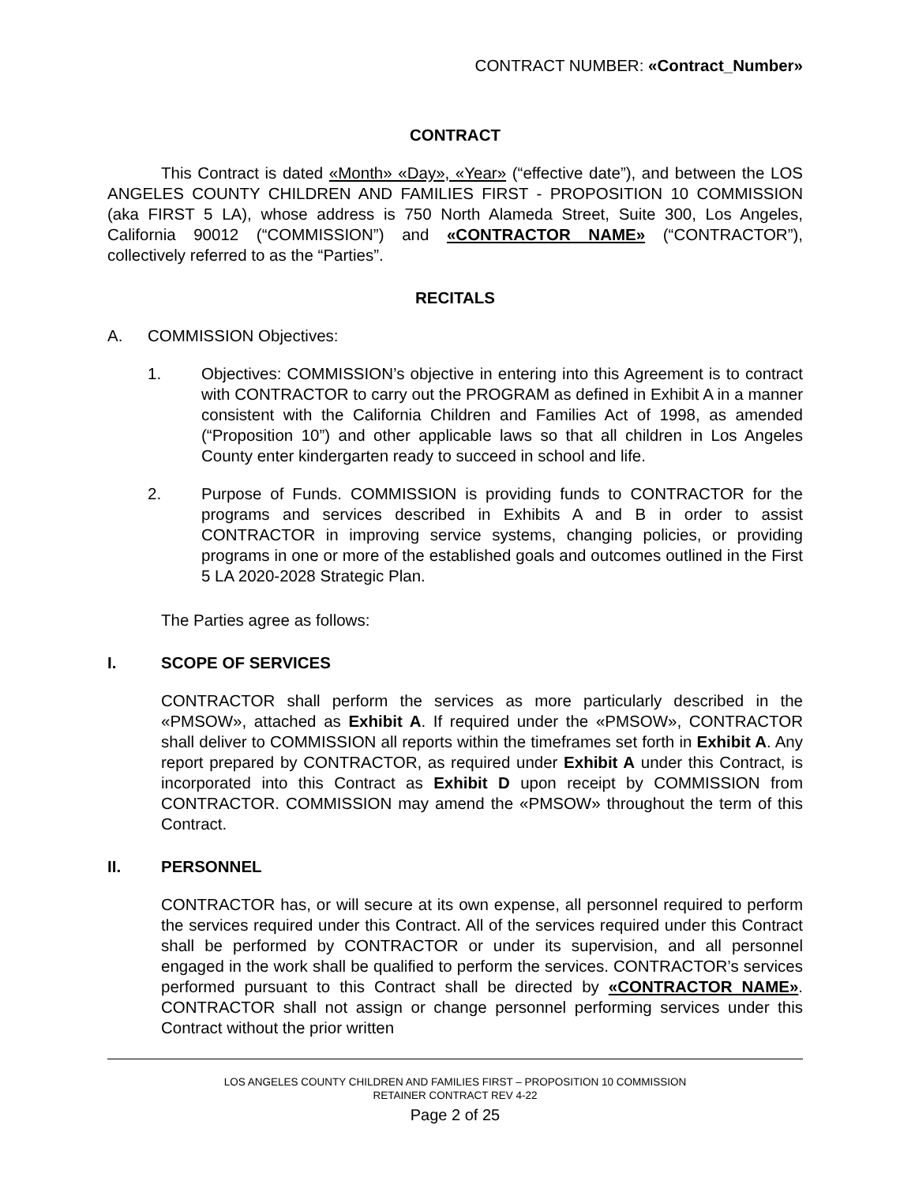CONTRACT NUMBER: «Contract_Number»
CONTRACT
This Contract is dated «Month» «Day», «Year» (“effective date”), and between the LOS ANGELES COUNTY CHILDREN AND FAMILIES FIRST - PROPOSITION 10 COMMISSION (aka FIRST 5 LA), whose address is 750 North Alameda Street, Suite 300, Los Angeles, California 90012 (“COMMISSION”) and «CONTRACTOR NAME» (“CONTRACTOR”), collectively referred to as the “Parties”.
RECITALS
A. COMMISSION Objectives:
1. Objectives: COMMISSION’s objective in entering into this Agreement is to contract with CONTRACTOR to carry out the PROGRAM as defined in Exhibit A in a manner consistent with the California Children and Families Act of 1998, as amended (“Proposition 10”) and other applicable laws so that all children in Los Angeles County enter kindergarten ready to succeed in school and life.
2. Purpose of Funds. COMMISSION is providing funds to CONTRACTOR for the programs and services described in Exhibits A and B in order to assist CONTRACTOR in improving service systems, changing policies, or providing programs in one or more of the established goals and outcomes outlined in the First 5 LA 2020-2028 Strategic Plan.
The Parties agree as follows:
I. SCOPE OF SERVICES
CONTRACTOR shall perform the services as more particularly described in the «PMSOW», attached as Exhibit A. If required under the «PMSOW», CONTRACTOR shall deliver to COMMISSION all reports within the timeframes set forth in Exhibit A. Any report prepared by CONTRACTOR, as required under Exhibit A under this Contract, is incorporated into this Contract as Exhibit D upon receipt by COMMISSION from CONTRACTOR. COMMISSION may amend the «PMSOW» throughout the term of this Contract.
II. PERSONNEL
CONTRACTOR has, or will secure at its own expense, all personnel required to perform the services required under this Contract. All of the services required under this Contract shall be performed by CONTRACTOR or under its supervision, and all personnel engaged in the work shall be qualified to perform the services. CONTRACTOR’s services performed pursuant to this Contract shall be directed by «CONTRACTOR NAME». CONTRACTOR shall not assign or change personnel performing services under this Contract without the prior written
LOS ANGELES COUNTY CHILDREN AND FAMILIES FIRST – PROPOSITION 10 COMMISSION
RETAINER CONTRACT REV 4-22
Page 2 of 25